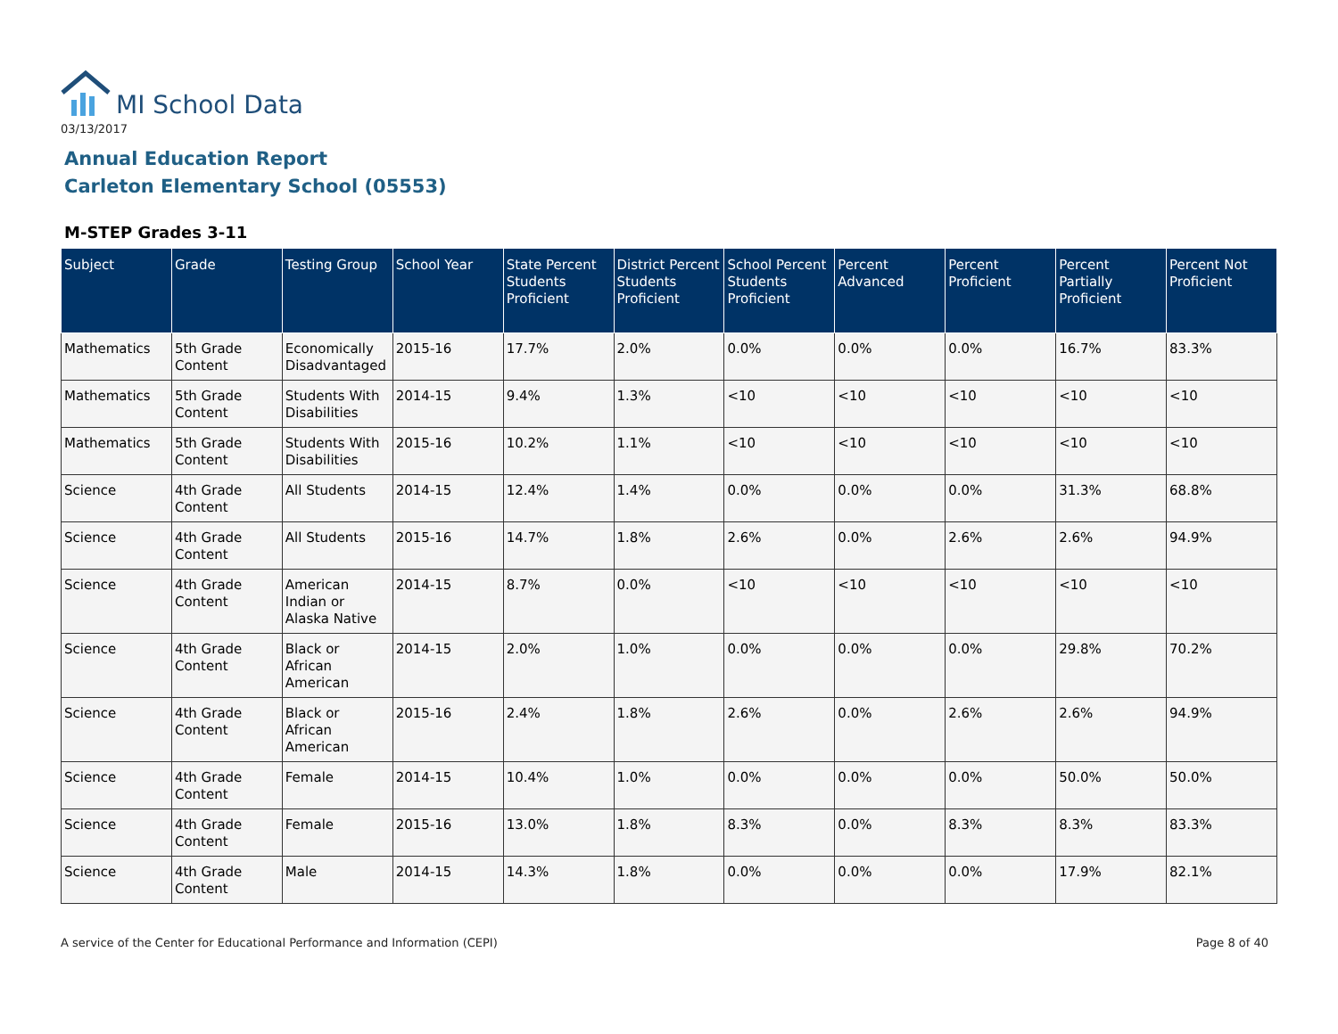MI School Data
03/13/2017
Annual Education Report
Carleton Elementary School (05553)
M-STEP Grades 3-11
| Subject | Grade | Testing Group | School Year | State Percent Students Proficient | District Percent Students Proficient | School Percent Students Proficient | Percent Advanced | Percent Proficient | Percent Partially Proficient | Percent Not Proficient |
| --- | --- | --- | --- | --- | --- | --- | --- | --- | --- | --- |
| Mathematics | 5th Grade Content | Economically Disadvantaged | 2015-16 | 17.7% | 2.0% | 0.0% | 0.0% | 0.0% | 16.7% | 83.3% |
| Mathematics | 5th Grade Content | Students With Disabilities | 2014-15 | 9.4% | 1.3% | <10 | <10 | <10 | <10 | <10 |
| Mathematics | 5th Grade Content | Students With Disabilities | 2015-16 | 10.2% | 1.1% | <10 | <10 | <10 | <10 | <10 |
| Science | 4th Grade Content | All Students | 2014-15 | 12.4% | 1.4% | 0.0% | 0.0% | 0.0% | 31.3% | 68.8% |
| Science | 4th Grade Content | All Students | 2015-16 | 14.7% | 1.8% | 2.6% | 0.0% | 2.6% | 2.6% | 94.9% |
| Science | 4th Grade Content | American Indian or Alaska Native | 2014-15 | 8.7% | 0.0% | <10 | <10 | <10 | <10 | <10 |
| Science | 4th Grade Content | Black or African American | 2014-15 | 2.0% | 1.0% | 0.0% | 0.0% | 0.0% | 29.8% | 70.2% |
| Science | 4th Grade Content | Black or African American | 2015-16 | 2.4% | 1.8% | 2.6% | 0.0% | 2.6% | 2.6% | 94.9% |
| Science | 4th Grade Content | Female | 2014-15 | 10.4% | 1.0% | 0.0% | 0.0% | 0.0% | 50.0% | 50.0% |
| Science | 4th Grade Content | Female | 2015-16 | 13.0% | 1.8% | 8.3% | 0.0% | 8.3% | 8.3% | 83.3% |
| Science | 4th Grade Content | Male | 2014-15 | 14.3% | 1.8% | 0.0% | 0.0% | 0.0% | 17.9% | 82.1% |
A service of the Center for Educational Performance and Information (CEPI)
Page 8 of 40